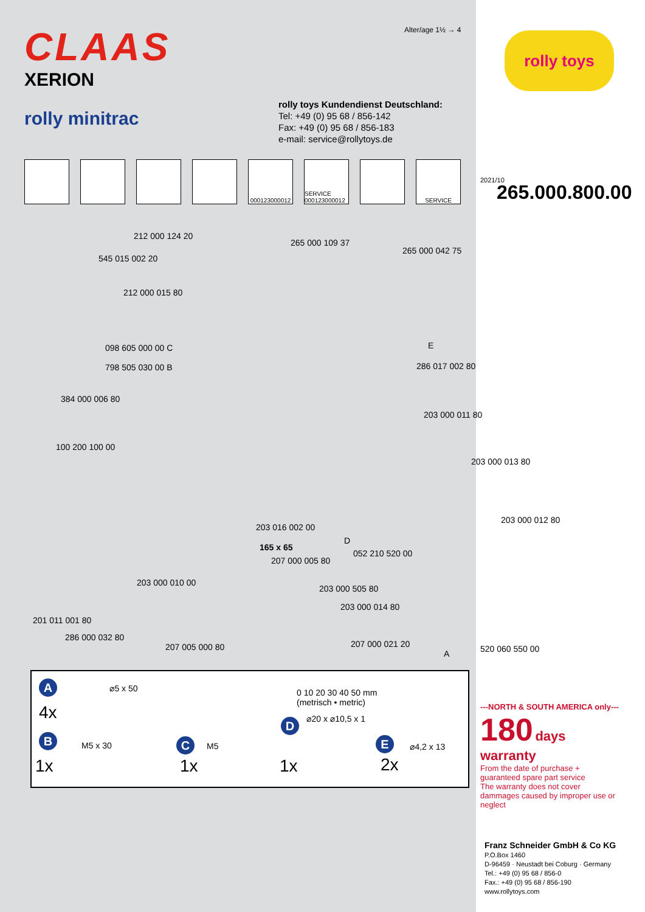CLAAS
XERION
rolly minitrac
Alter/age 1½ → 4
rolly toys
rolly toys Kundendienst Deutschland:
Tel: +49 (0) 95 68 / 856-142
Fax: +49 (0) 95 68 / 856-183
e-mail: service@rollytoys.de
000123000012 SERVICE 000123000012
SERVICE
2021/10
265.000.800.00
212 000 124 20
265 000 109 37
265 000 042 75
545 015 002 20
212 000 015 80
098 605 000 00 C
798 505 030 00 B
E
286 017 002 80
384 000 006 80
203 000 011 80
100 200 100 00
203 000 013 80
203 000 012 80
203 016 002 00
D
165 x 65
052 210 520 00
207 000 005 80
203 000 010 00
203 000 505 80
203 000 014 80
201 011 001 80
286 000 032 80
207 005 000 80 207 000 021 20
A 520 060 550 00
A ⌀5 x 50
4x
0 10 20 30 40 50 mm
(metrisch • metric)
D ⌀20 x ⌀10,5 x 1
B
M5 x 30 C M5
E
⌀4,2 x 13
1x 1x 1x 2x
---NORTH & SOUTH AMERICA only---
180 days warranty
From the date of purchase + guaranteed spare part service
The warranty does not cover dammages caused by improper use or neglect
Franz Schneider GmbH & Co KG
P.O.Box 1460
D-96459 · Neustadt bei Coburg · Germany
Tel.: +49 (0) 95 68 / 856-0
Fax.: +49 (0) 95 68 / 856-190
www.rollytoys.com